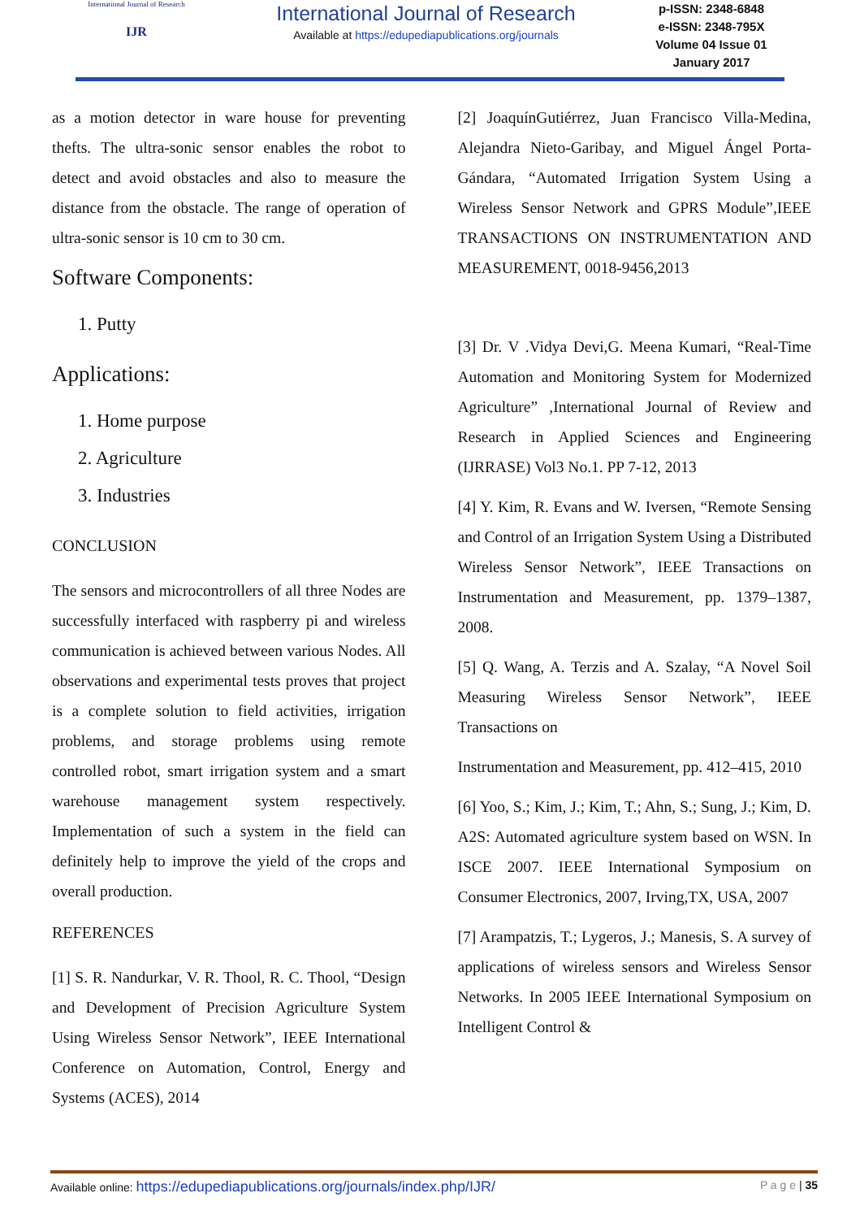International Journal of Research
IJR
International Journal of Research
Available at https://edupediapublications.org/journals
p-ISSN: 2348-6848
e-ISSN: 2348-795X
Volume 04 Issue 01
January 2017
as a motion detector in ware house for preventing thefts. The ultra-sonic sensor enables the robot to detect and avoid obstacles and also to measure the distance from the obstacle. The range of operation of ultra-sonic sensor is 10 cm to 30 cm.
Software Components:
1. Putty
Applications:
1. Home purpose
2. Agriculture
3. Industries
CONCLUSION
The sensors and microcontrollers of all three Nodes are successfully interfaced with raspberry pi and wireless communication is achieved between various Nodes. All observations and experimental tests proves that project is a complete solution to field activities, irrigation problems, and storage problems using remote controlled robot, smart irrigation system and a smart warehouse management system respectively. Implementation of such a system in the field can definitely help to improve the yield of the crops and overall production.
REFERENCES
[1] S. R. Nandurkar, V. R. Thool, R. C. Thool, “Design and Development of Precision Agriculture System Using Wireless Sensor Network”, IEEE International Conference on Automation, Control, Energy and Systems (ACES), 2014
[2] JoaquínGutiérrez, Juan Francisco Villa-Medina, Alejandra Nieto-Garibay, and Miguel Ángel Porta-Gándara, “Automated Irrigation System Using a Wireless Sensor Network and GPRS Module”,IEEE TRANSACTIONS ON INSTRUMENTATION AND MEASUREMENT, 0018-9456,2013
[3] Dr. V .Vidya Devi,G. Meena Kumari, “Real-Time Automation and Monitoring System for Modernized Agriculture” ,International Journal of Review and Research in Applied Sciences and Engineering (IJRRASE) Vol3 No.1. PP 7-12, 2013
[4] Y. Kim, R. Evans and W. Iversen, “Remote Sensing and Control of an Irrigation System Using a Distributed Wireless Sensor Network”, IEEE Transactions on Instrumentation and Measurement, pp. 1379–1387, 2008.
[5] Q. Wang, A. Terzis and A. Szalay, “A Novel Soil Measuring Wireless Sensor Network”, IEEE Transactions on
Instrumentation and Measurement, pp. 412–415, 2010
[6] Yoo, S.; Kim, J.; Kim, T.; Ahn, S.; Sung, J.; Kim, D. A2S: Automated agriculture system based on WSN. In ISCE 2007. IEEE International Symposium on Consumer Electronics, 2007, Irving,TX, USA, 2007
[7] Arampatzis, T.; Lygeros, J.; Manesis, S. A survey of applications of wireless sensors and Wireless Sensor Networks. In 2005 IEEE International Symposium on Intelligent Control &
Available online: https://edupediapublications.org/journals/index.php/IJR/ P a g e | 35